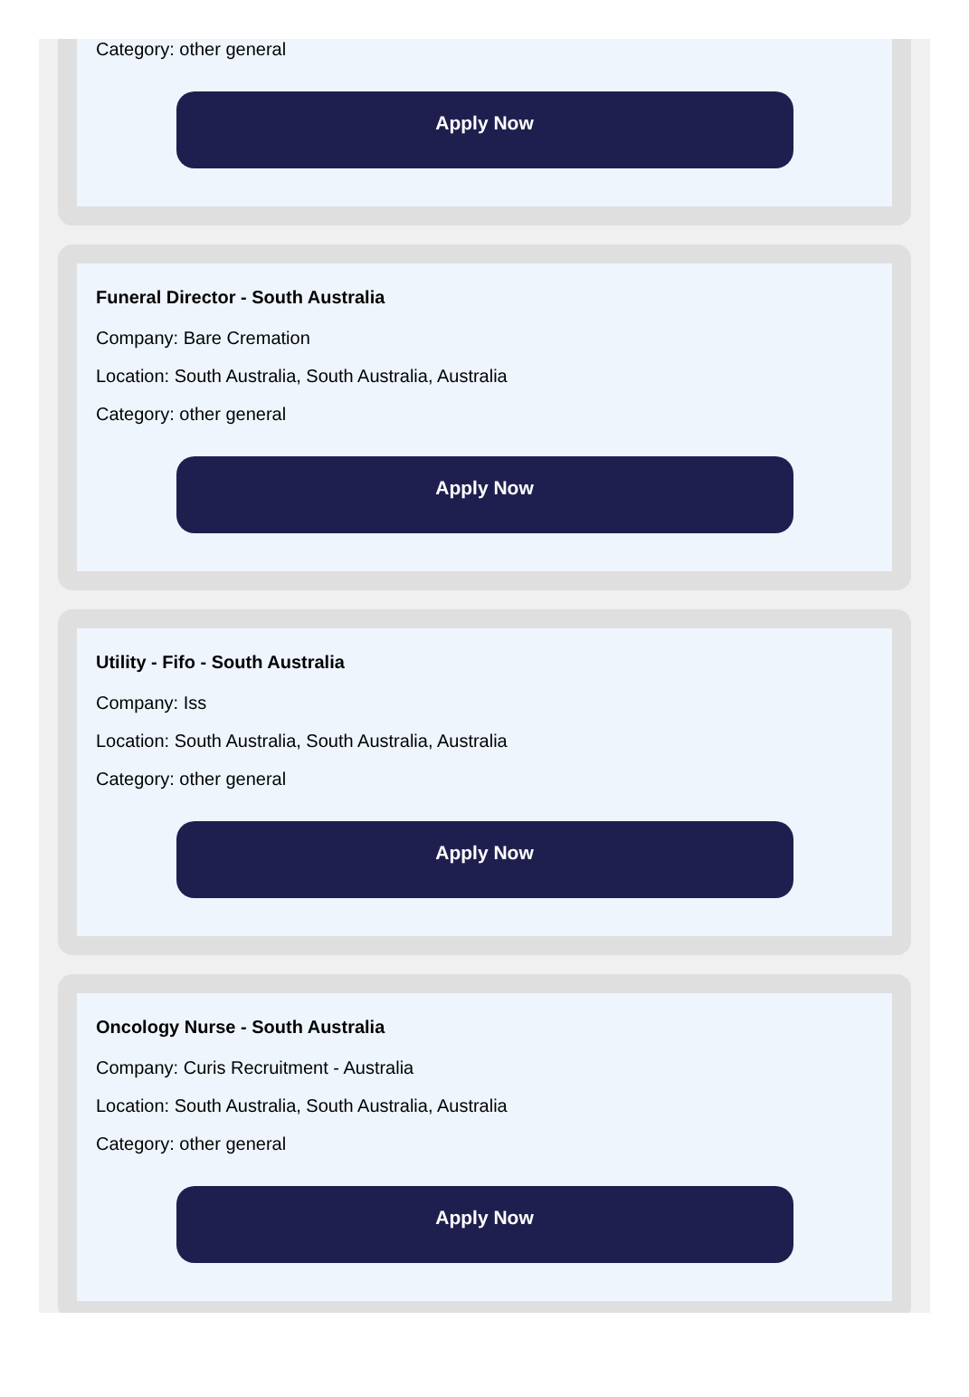Category: other general
Apply Now
Funeral Director - South Australia
Company: Bare Cremation
Location: South Australia, South Australia, Australia
Category: other general
Apply Now
Utility - Fifo - South Australia
Company: Iss
Location: South Australia, South Australia, Australia
Category: other general
Apply Now
Oncology Nurse - South Australia
Company: Curis Recruitment - Australia
Location: South Australia, South Australia, Australia
Category: other general
Apply Now